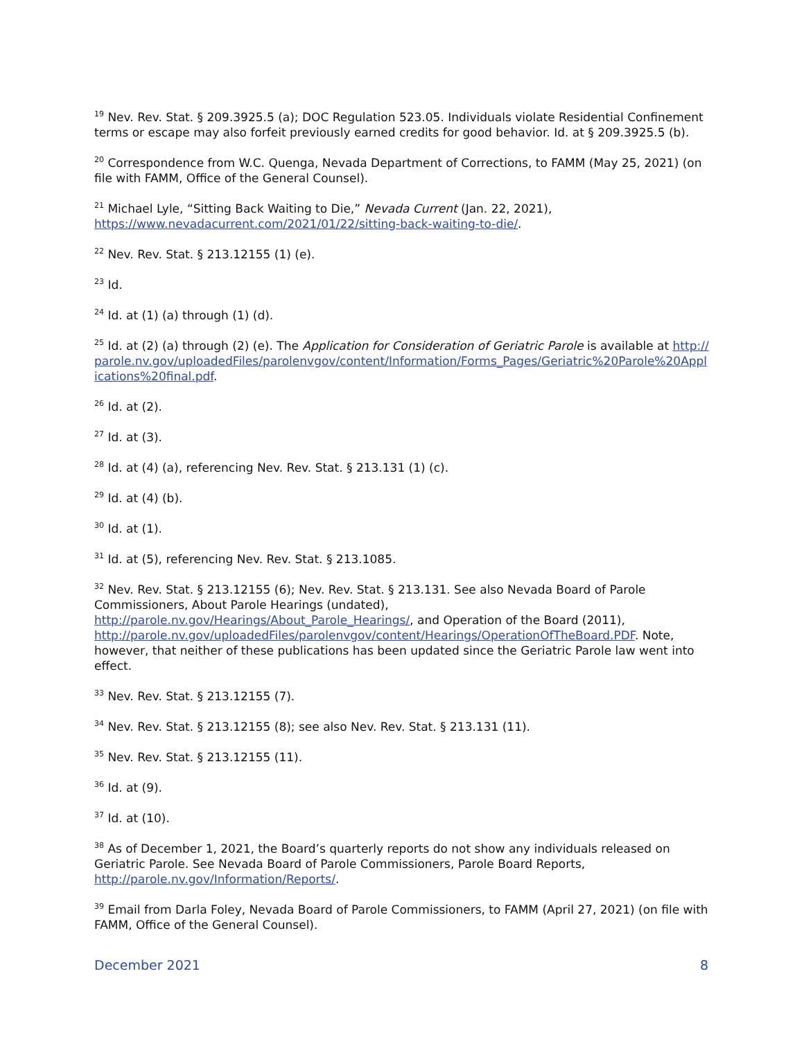<sup>19</sup> Nev. Rev. Stat. § 209.3925.5 (a); DOC Regulation 523.05. Individuals violate Residential Confinement terms or escape may also forfeit previously earned credits for good behavior. Id. at § 209.3925.5 (b).
<sup>20</sup> Correspondence from W.C. Quenga, Nevada Department of Corrections, to FAMM (May 25, 2021) (on file with FAMM, Office of the General Counsel).
<sup>21</sup> Michael Lyle, “Sitting Back Waiting to Die,” Nevada Current (Jan. 22, 2021), https://www.nevadacurrent.com/2021/01/22/sitting-back-waiting-to-die/.
<sup>22</sup> Nev. Rev. Stat. § 213.12155 (1) (e).
<sup>23</sup> Id.
<sup>24</sup> Id. at (1) (a) through (1) (d).
<sup>25</sup> Id. at (2) (a) through (2) (e). The Application for Consideration of Geriatric Parole is available at http://parole.nv.gov/uploadedFiles/parolenvgov/content/Information/Forms_Pages/Geriatric%20Parole%20Applications%20final.pdf.
<sup>26</sup> Id. at (2).
<sup>27</sup> Id. at (3).
<sup>28</sup> Id. at (4) (a), referencing Nev. Rev. Stat. § 213.131 (1) (c).
<sup>29</sup> Id. at (4) (b).
<sup>30</sup> Id. at (1).
<sup>31</sup> Id. at (5), referencing Nev. Rev. Stat. § 213.1085.
<sup>32</sup> Nev. Rev. Stat. § 213.12155 (6); Nev. Rev. Stat. § 213.131. See also Nevada Board of Parole Commissioners, About Parole Hearings (undated),
http://parole.nv.gov/Hearings/About_Parole_Hearings/, and Operation of the Board (2011), http://parole.nv.gov/uploadedFiles/parolenvgov/content/Hearings/OperationOfTheBoard.PDF. Note, however, that neither of these publications has been updated since the Geriatric Parole law went into effect.
<sup>33</sup> Nev. Rev. Stat. § 213.12155 (7).
<sup>34</sup> Nev. Rev. Stat. § 213.12155 (8); see also Nev. Rev. Stat. § 213.131 (11).
<sup>35</sup> Nev. Rev. Stat. § 213.12155 (11).
<sup>36</sup> Id. at (9).
<sup>37</sup> Id. at (10).
<sup>38</sup> As of December 1, 2021, the Board’s quarterly reports do not show any individuals released on Geriatric Parole. See Nevada Board of Parole Commissioners, Parole Board Reports, http://parole.nv.gov/Information/Reports/.
<sup>39</sup> Email from Darla Foley, Nevada Board of Parole Commissioners, to FAMM (April 27, 2021) (on file with FAMM, Office of the General Counsel).
December 2021 8